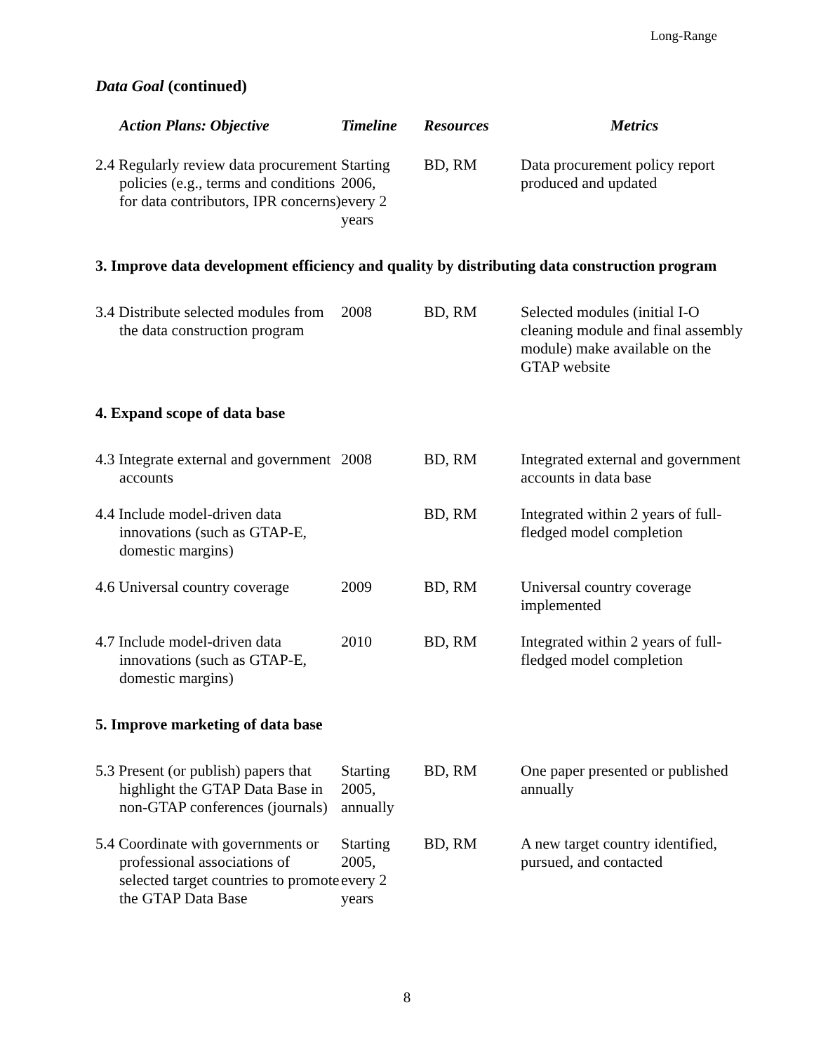Long-Range
Data Goal (continued)
| Action Plans: Objective | Timeline | Resources | Metrics |
| --- | --- | --- | --- |
| 2.4 Regularly review data procurement policies (e.g., terms and conditions for data contributors, IPR concerns) | Starting 2006, every 2 years | BD, RM | Data procurement policy report produced and updated |
| 3. Improve data development efficiency and quality by distributing data construction program | | | |
| 3.4 Distribute selected modules from the data construction program | 2008 | BD, RM | Selected modules (initial I-O cleaning module and final assembly module) make available on the GTAP website |
| 4. Expand scope of data base | | | |
| 4.3 Integrate external and government accounts | 2008 | BD, RM | Integrated external and government accounts in data base |
| 4.4 Include model-driven data innovations (such as GTAP-E, domestic margins) | | BD, RM | Integrated within 2 years of full-fledged model completion |
| 4.6 Universal country coverage | 2009 | BD, RM | Universal country coverage implemented |
| 4.7 Include model-driven data innovations (such as GTAP-E, domestic margins) | 2010 | BD, RM | Integrated within 2 years of full-fledged model completion |
| 5. Improve marketing of data base | | | |
| 5.3 Present (or publish) papers that highlight the GTAP Data Base in non-GTAP conferences (journals) | Starting 2005, annually | BD, RM | One paper presented or published annually |
| 5.4 Coordinate with governments or professional associations of selected target countries to promote the GTAP Data Base | Starting 2005, every 2 years | BD, RM | A new target country identified, pursued, and contacted |
8